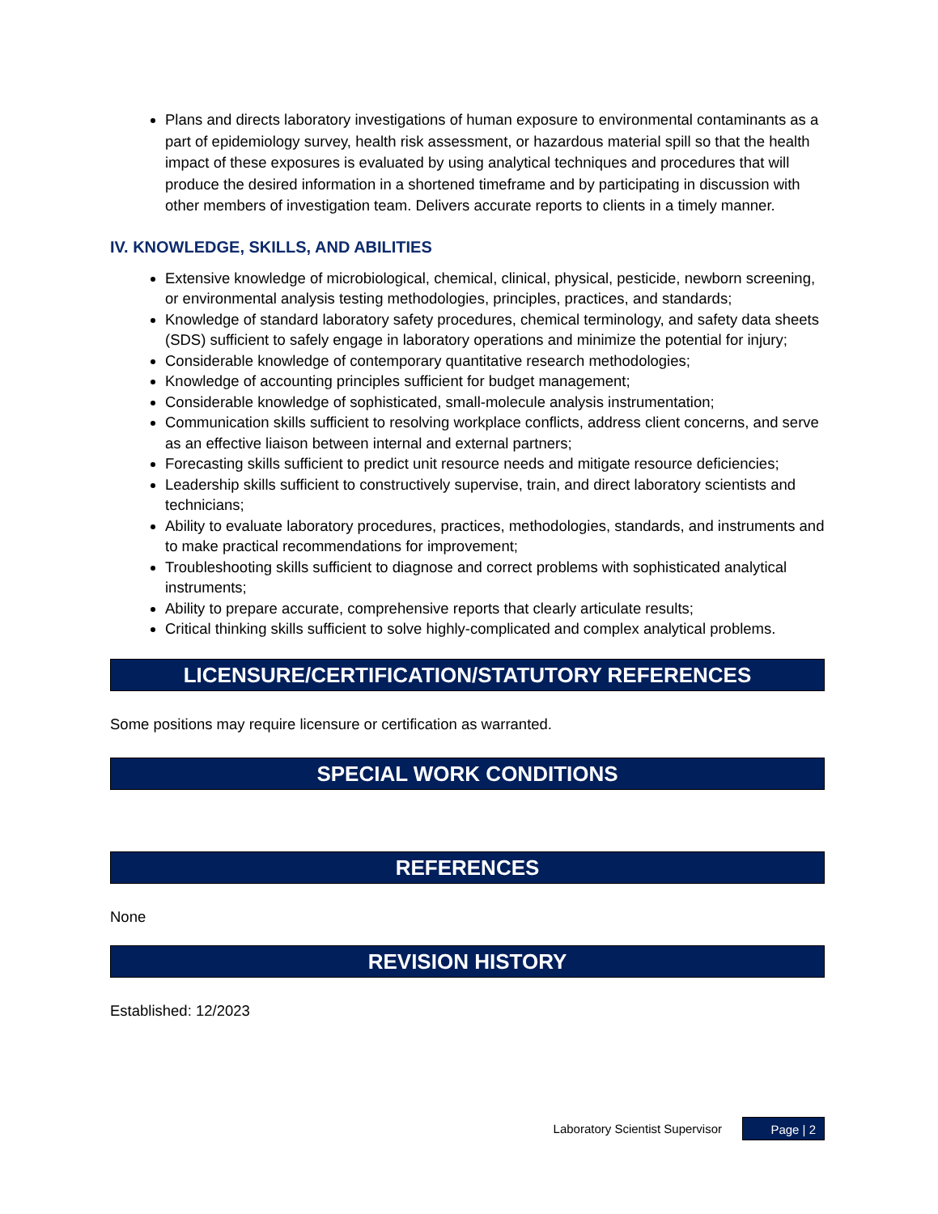Plans and directs laboratory investigations of human exposure to environmental contaminants as a part of epidemiology survey, health risk assessment, or hazardous material spill so that the health impact of these exposures is evaluated by using analytical techniques and procedures that will produce the desired information in a shortened timeframe and by participating in discussion with other members of investigation team. Delivers accurate reports to clients in a timely manner.
IV. KNOWLEDGE, SKILLS, AND ABILITIES
Extensive knowledge of microbiological, chemical, clinical, physical, pesticide, newborn screening, or environmental analysis testing methodologies, principles, practices, and standards;
Knowledge of standard laboratory safety procedures, chemical terminology, and safety data sheets (SDS) sufficient to safely engage in laboratory operations and minimize the potential for injury;
Considerable knowledge of contemporary quantitative research methodologies;
Knowledge of accounting principles sufficient for budget management;
Considerable knowledge of sophisticated, small-molecule analysis instrumentation;
Communication skills sufficient to resolving workplace conflicts, address client concerns, and serve as an effective liaison between internal and external partners;
Forecasting skills sufficient to predict unit resource needs and mitigate resource deficiencies;
Leadership skills sufficient to constructively supervise, train, and direct laboratory scientists and technicians;
Ability to evaluate laboratory procedures, practices, methodologies, standards, and instruments and to make practical recommendations for improvement;
Troubleshooting skills sufficient to diagnose and correct problems with sophisticated analytical instruments;
Ability to prepare accurate, comprehensive reports that clearly articulate results;
Critical thinking skills sufficient to solve highly-complicated and complex analytical problems.
LICENSURE/CERTIFICATION/STATUTORY REFERENCES
Some positions may require licensure or certification as warranted.
SPECIAL WORK CONDITIONS
REFERENCES
None
REVISION HISTORY
Established: 12/2023
Laboratory Scientist Supervisor
Page | 2